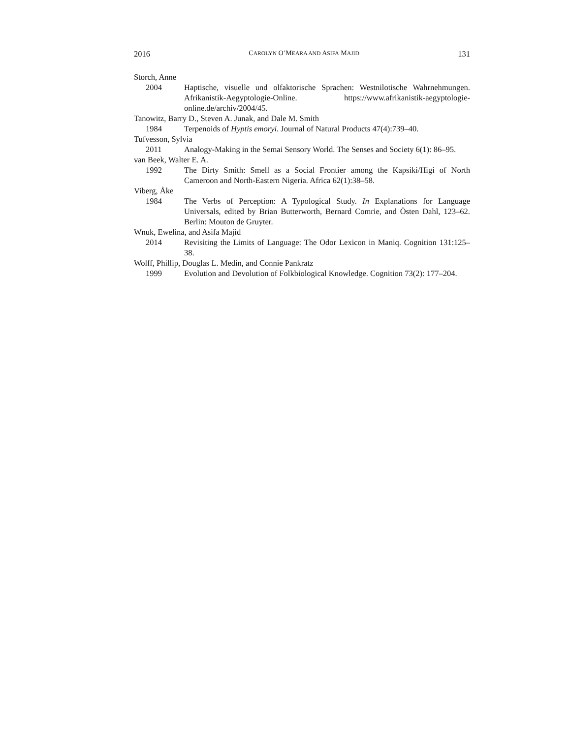2016 CAROLYN O’MEARA AND ASIFA MAJID 131
Storch, Anne
2004 Haptische, visuelle und olfaktorische Sprachen: Westnilotische Wahrnehmungen. Afrikanistik-Aegyptologie-Online. https://www.afrikanistik-aegyptologie-online.de/archiv/2004/45.
Tanowitz, Barry D., Steven A. Junak, and Dale M. Smith
1984 Terpenoids of Hyptis emoryi. Journal of Natural Products 47(4):739–40.
Tufvesson, Sylvia
2011 Analogy-Making in the Semai Sensory World. The Senses and Society 6(1): 86–95.
van Beek, Walter E. A.
1992 The Dirty Smith: Smell as a Social Frontier among the Kapsiki/Higi of North Cameroon and North-Eastern Nigeria. Africa 62(1):38–58.
Viberg, Åke
1984 The Verbs of Perception: A Typological Study. In Explanations for Language Universals, edited by Brian Butterworth, Bernard Comrie, and Östen Dahl, 123–62. Berlin: Mouton de Gruyter.
Wnuk, Ewelina, and Asifa Majid
2014 Revisiting the Limits of Language: The Odor Lexicon in Maniq. Cognition 131:125–38.
Wolff, Phillip, Douglas L. Medin, and Connie Pankratz
1999 Evolution and Devolution of Folkbiological Knowledge. Cognition 73(2): 177–204.